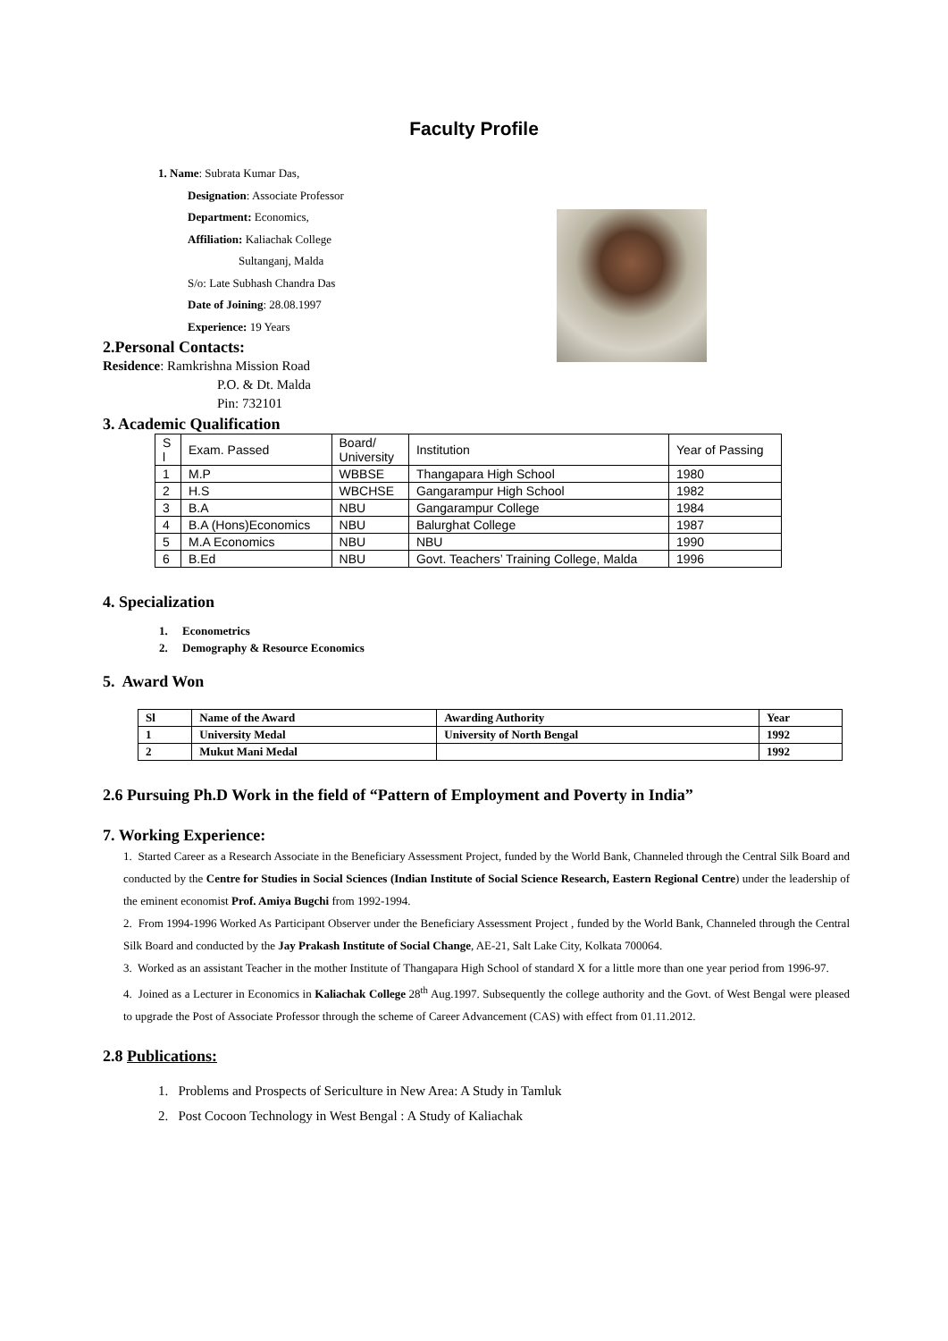Faculty Profile
1. Name: Subrata Kumar Das,
Designation: Associate Professor
Department: Economics,
Affiliation: Kaliachak College
Sultanganj, Malda
S/o: Late Subhash Chandra Das
Date of Joining: 28.08.1997
Experience: 19 Years
2.Personal Contacts:
Residence: Ramkrishna Mission Road
P.O. & Dt. Malda
Pin: 732101
3. Academic Qualification
| S l | Exam. Passed | Board/ University | Institution | Year of Passing |
| 1 | M.P | WBBSE | Thangapara High School | 1980 |
| 2 | H.S | WBCHSE | Gangarampur High School | 1982 |
| 3 | B.A | NBU | Gangarampur College | 1984 |
| 4 | B.A (Hons)Economics | NBU | Balurghat College | 1987 |
| 5 | M.A Economics | NBU | NBU | 1990 |
| 6 | B.Ed | NBU | Govt. Teachers’ Training College, Malda | 1996 |
4. Specialization
1. Econometrics
2. Demography & Resource Economics
5. Award Won
| Sl | Name of the Award | Awarding Authority | Year |
| 1 | University Medal | University of North Bengal | 1992 |
| 2 | Mukut Mani Medal | | 1992 |
2.6 Pursuing Ph.D Work in the field of “Pattern of Employment and Poverty in India”
7. Working Experience:
1. Started Career as a Research Associate in the Beneficiary Assessment Project, funded by the World Bank, Channeled through the Central Silk Board and conducted by the Centre for Studies in Social Sciences (Indian Institute of Social Science Research, Eastern Regional Centre) under the leadership of the eminent economist Prof. Amiya Bugchi from 1992-1994.
2. From 1994-1996 Worked As Participant Observer under the Beneficiary Assessment Project , funded by the World Bank, Channeled through the Central Silk Board and conducted by the Jay Prakash Institute of Social Change, AE-21, Salt Lake City, Kolkata 700064.
3. Worked as an assistant Teacher in the mother Institute of Thangapara High School of standard X for a little more than one year period from 1996-97.
4. Joined as a Lecturer in Economics in Kaliachak College 28<sup>th</sup> Aug.1997. Subsequently the college authority and the Govt. of West Bengal were pleased to upgrade the Post of Associate Professor through the scheme of Career Advancement (CAS) with effect from 01.11.2012.
2.8 Publications:
1. Problems and Prospects of Sericulture in New Area: A Study in Tamluk
2. Post Cocoon Technology in West Bengal : A Study of Kaliachak